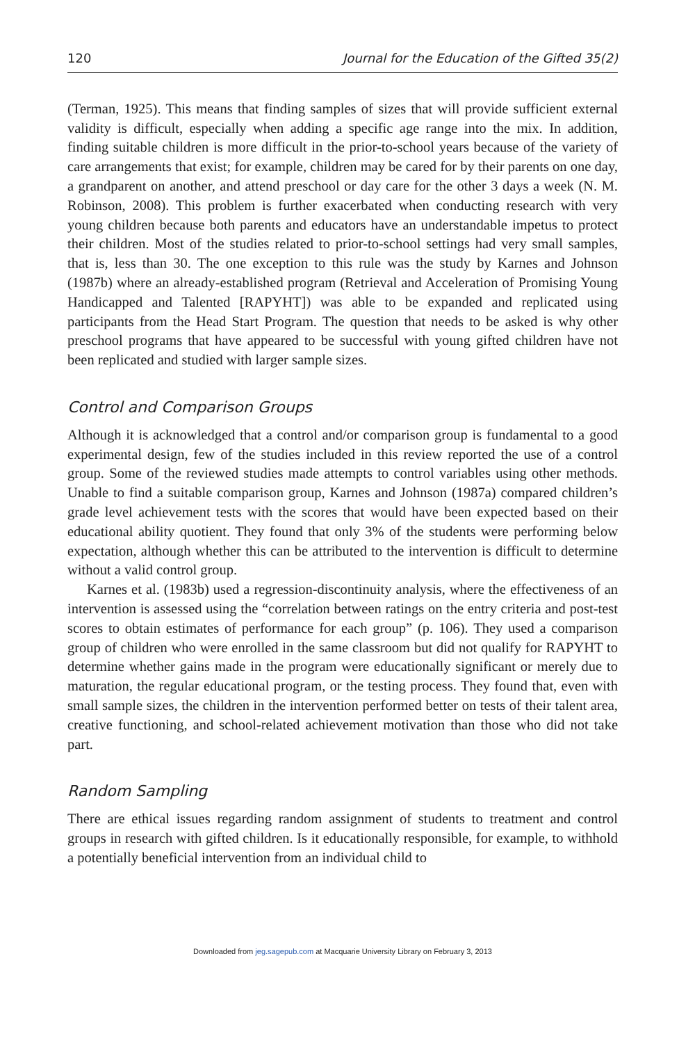120 Journal for the Education of the Gifted 35(2)
(Terman, 1925). This means that finding samples of sizes that will provide sufficient external validity is difficult, especially when adding a specific age range into the mix. In addition, finding suitable children is more difficult in the prior-to-school years because of the variety of care arrangements that exist; for example, children may be cared for by their parents on one day, a grandparent on another, and attend preschool or day care for the other 3 days a week (N. M. Robinson, 2008). This problem is further exacerbated when conducting research with very young children because both parents and educators have an understandable impetus to protect their children. Most of the studies related to prior-to-school settings had very small samples, that is, less than 30. The one exception to this rule was the study by Karnes and Johnson (1987b) where an already-established program (Retrieval and Acceleration of Promising Young Handicapped and Talented [RAPYHT]) was able to be expanded and replicated using participants from the Head Start Program. The question that needs to be asked is why other preschool programs that have appeared to be successful with young gifted children have not been replicated and studied with larger sample sizes.
Control and Comparison Groups
Although it is acknowledged that a control and/or comparison group is fundamental to a good experimental design, few of the studies included in this review reported the use of a control group. Some of the reviewed studies made attempts to control variables using other methods. Unable to find a suitable comparison group, Karnes and Johnson (1987a) compared children’s grade level achievement tests with the scores that would have been expected based on their educational ability quotient. They found that only 3% of the students were performing below expectation, although whether this can be attributed to the intervention is difficult to determine without a valid control group.
Karnes et al. (1983b) used a regression-discontinuity analysis, where the effectiveness of an intervention is assessed using the “correlation between ratings on the entry criteria and post-test scores to obtain estimates of performance for each group” (p. 106). They used a comparison group of children who were enrolled in the same classroom but did not qualify for RAPYHT to determine whether gains made in the program were educationally significant or merely due to maturation, the regular educational program, or the testing process. They found that, even with small sample sizes, the children in the intervention performed better on tests of their talent area, creative functioning, and school-related achievement motivation than those who did not take part.
Random Sampling
There are ethical issues regarding random assignment of students to treatment and control groups in research with gifted children. Is it educationally responsible, for example, to withhold a potentially beneficial intervention from an individual child to
Downloaded from jeg.sagepub.com at Macquarie University Library on February 3, 2013